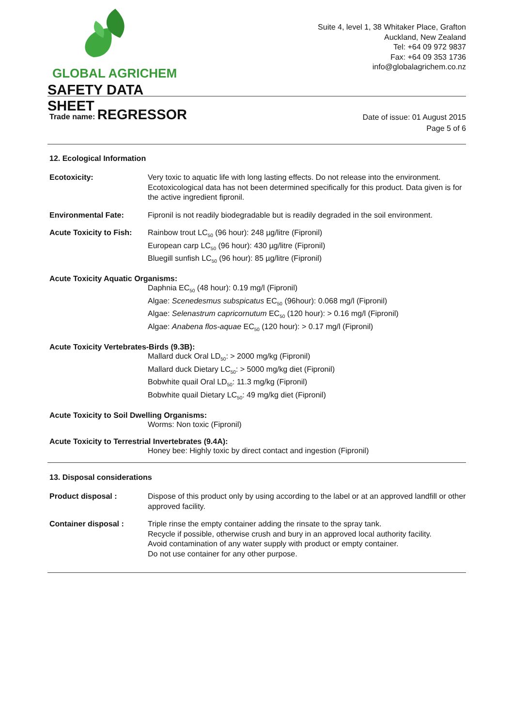GLOBAL AGRICHEM
SAFETY DATA SHEET
Suite 4, level 1, 38 Whitaker Place, Grafton
Auckland, New Zealand
Tel: +64 09 972 9837
Fax: +64 09 353 1736
info@globalagrichem.co.nz
Trade name: REGRESSOR
Date of issue: 01 August 2015
Page 5 of 6
12. Ecological Information
Ecotoxicity: Very toxic to aquatic life with long lasting effects. Do not release into the environment.
Ecotoxicological data has not been determined specifically for this product. Data given is for the active ingredient fipronil.
Environmental Fate: Fipronil is not readily biodegradable but is readily degraded in the soil environment.
Acute Toxicity to Fish:
Rainbow trout LC<sub>50</sub> (96 hour): 248 µg/litre (Fipronil)
European carp LC<sub>50</sub> (96 hour): 430 µg/litre (Fipronil)
Bluegill sunfish LC<sub>50</sub> (96 hour): 85 µg/litre (Fipronil)
Acute Toxicity Aquatic Organisms:
Daphnia EC<sub>50</sub> (48 hour): 0.19 mg/l (Fipronil)
Algae: Scenedesmus subspicatus EC<sub>50</sub> (96hour): 0.068 mg/l (Fipronil)
Algae: Selenastrum capricornutum EC<sub>50</sub> (120 hour): > 0.16 mg/l (Fipronil)
Algae: Anabena flos-aquae EC<sub>50</sub> (120 hour): > 0.17 mg/l (Fipronil)
Acute Toxicity Vertebrates-Birds (9.3B):
Mallard duck Oral LD<sub>50</sub>: > 2000 mg/kg (Fipronil)
Mallard duck Dietary LC<sub>50</sub>: > 5000 mg/kg diet (Fipronil)
Bobwhite quail Oral LD<sub>50</sub>: 11.3 mg/kg (Fipronil)
Bobwhite quail Dietary LC<sub>50</sub>: 49 mg/kg diet (Fipronil)
Acute Toxicity to Soil Dwelling Organisms:
Worms: Non toxic (Fipronil)
Acute Toxicity to Terrestrial Invertebrates (9.4A):
Honey bee: Highly toxic by direct contact and ingestion (Fipronil)
13. Disposal considerations
Product disposal : Dispose of this product only by using according to the label or at an approved landfill or other approved facility.
Container disposal : Triple rinse the empty container adding the rinsate to the spray tank.
Recycle if possible, otherwise crush and bury in an approved local authority facility.
Avoid contamination of any water supply with product or empty container.
Do not use container for any other purpose.